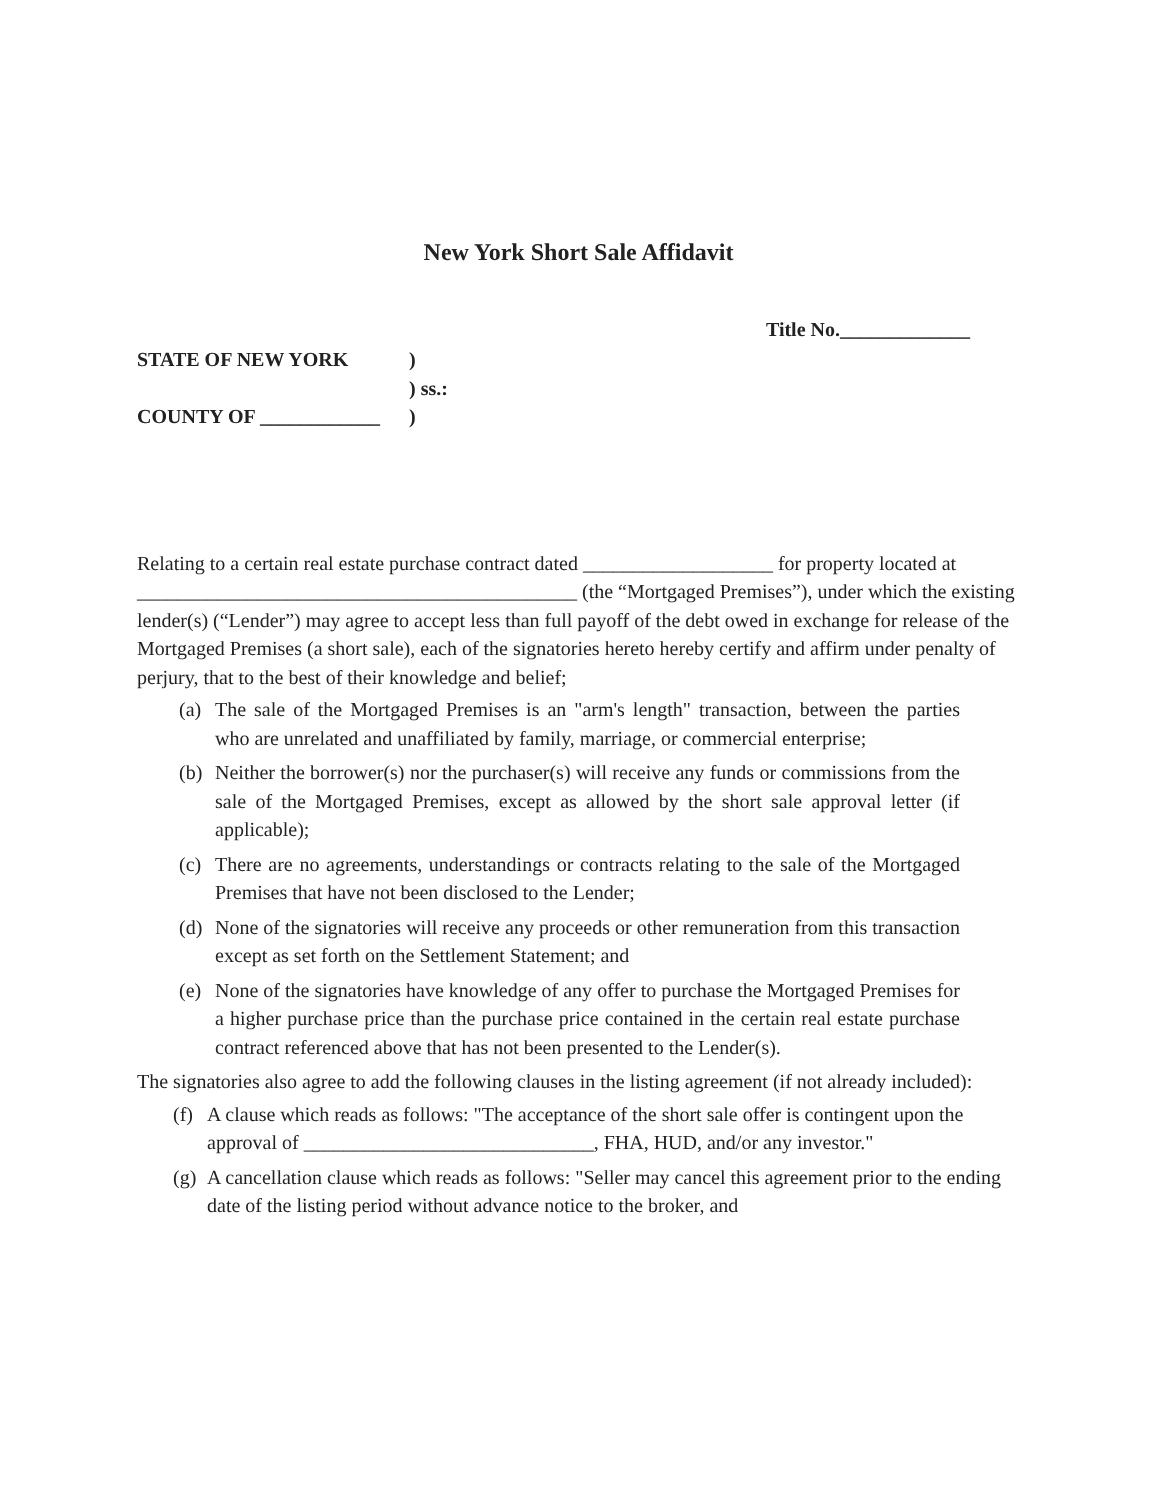New York Short Sale Affidavit
Title No._____________
STATE OF NEW YORK)
) ss.:
COUNTY OF ____________)
Relating to a certain real estate purchase contract dated ___________________ for property located at ____________________________________________ (the “Mortgaged Premises”), under which the existing lender(s) (“Lender”) may agree to accept less than full payoff of the debt owed in exchange for release of the Mortgaged Premises (a short sale), each of the signatories hereto hereby certify and affirm under penalty of perjury, that to the best of their knowledge and belief;
(a) The sale of the Mortgaged Premises is an "arm's length" transaction, between the parties who are unrelated and unaffiliated by family, marriage, or commercial enterprise;
(b) Neither the borrower(s) nor the purchaser(s) will receive any funds or commissions from the sale of the Mortgaged Premises, except as allowed by the short sale approval letter (if applicable);
(c) There are no agreements, understandings or contracts relating to the sale of the Mortgaged Premises that have not been disclosed to the Lender;
(d) None of the signatories will receive any proceeds or other remuneration from this transaction except as set forth on the Settlement Statement; and
(e) None of the signatories have knowledge of any offer to purchase the Mortgaged Premises for a higher purchase price than the purchase price contained in the certain real estate purchase contract referenced above that has not been presented to the Lender(s).
The signatories also agree to add the following clauses in the listing agreement (if not already included):
(f) A clause which reads as follows: "The acceptance of the short sale offer is contingent upon the approval of _____________________________, FHA, HUD, and/or any investor."
(g) A cancellation clause which reads as follows: "Seller may cancel this agreement prior to the ending date of the listing period without advance notice to the broker, and